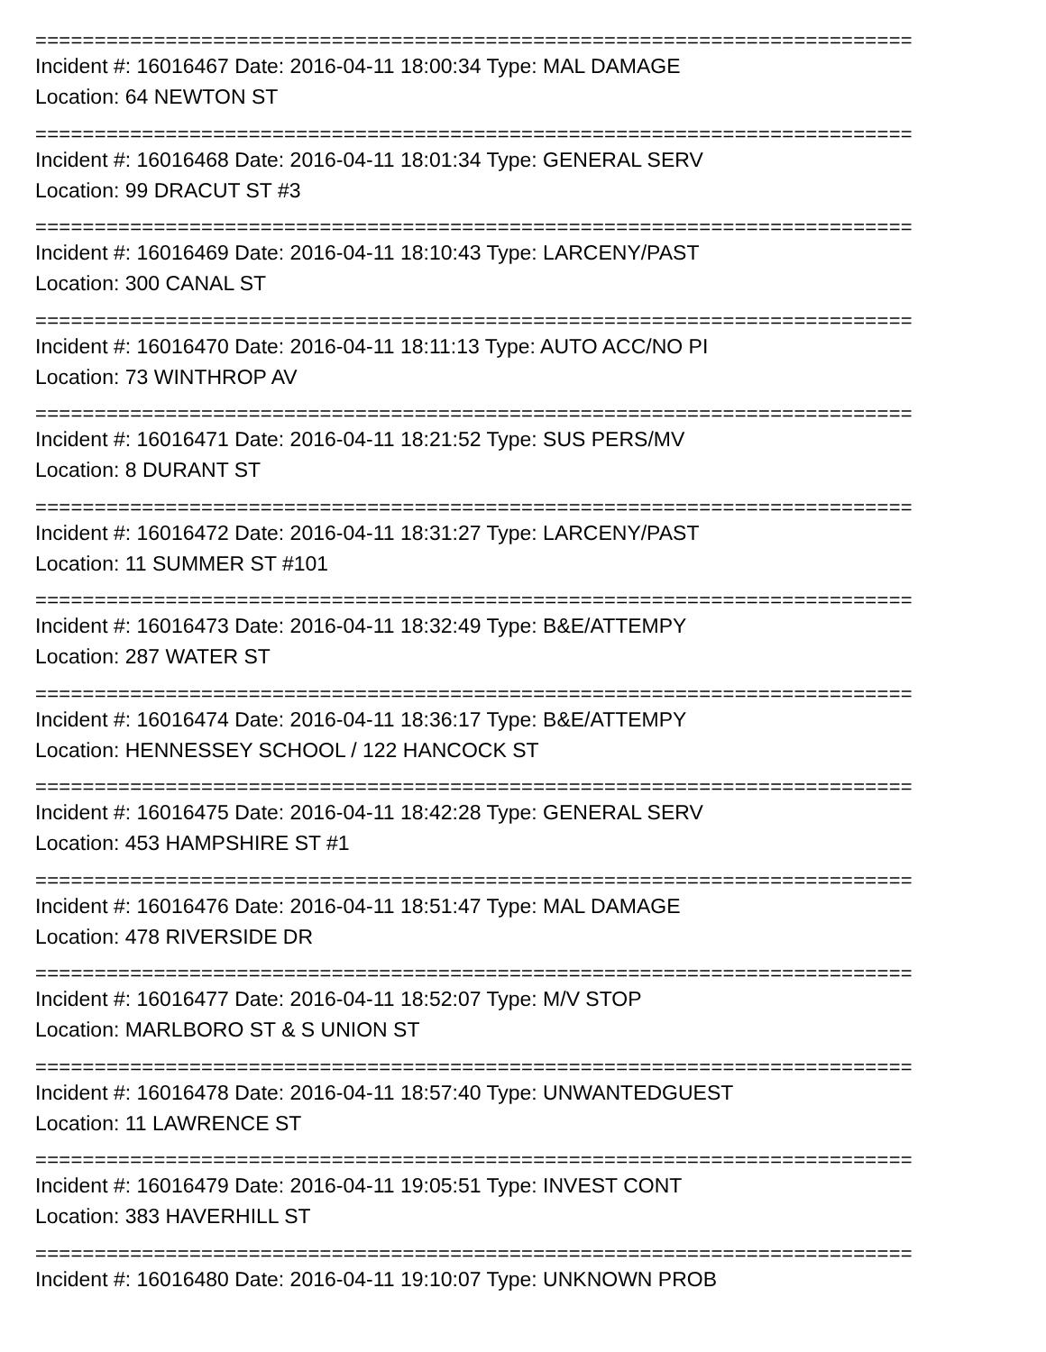==========================================================================
Incident #: 16016467 Date: 2016-04-11 18:00:34 Type: MAL DAMAGE
Location: 64 NEWTON ST
==========================================================================
Incident #: 16016468 Date: 2016-04-11 18:01:34 Type: GENERAL SERV
Location: 99 DRACUT ST #3
==========================================================================
Incident #: 16016469 Date: 2016-04-11 18:10:43 Type: LARCENY/PAST
Location: 300 CANAL ST
==========================================================================
Incident #: 16016470 Date: 2016-04-11 18:11:13 Type: AUTO ACC/NO PI
Location: 73 WINTHROP AV
==========================================================================
Incident #: 16016471 Date: 2016-04-11 18:21:52 Type: SUS PERS/MV
Location: 8 DURANT ST
==========================================================================
Incident #: 16016472 Date: 2016-04-11 18:31:27 Type: LARCENY/PAST
Location: 11 SUMMER ST #101
==========================================================================
Incident #: 16016473 Date: 2016-04-11 18:32:49 Type: B&E/ATTEMPY
Location: 287 WATER ST
==========================================================================
Incident #: 16016474 Date: 2016-04-11 18:36:17 Type: B&E/ATTEMPY
Location: HENNESSEY SCHOOL / 122 HANCOCK ST
==========================================================================
Incident #: 16016475 Date: 2016-04-11 18:42:28 Type: GENERAL SERV
Location: 453 HAMPSHIRE ST #1
==========================================================================
Incident #: 16016476 Date: 2016-04-11 18:51:47 Type: MAL DAMAGE
Location: 478 RIVERSIDE DR
==========================================================================
Incident #: 16016477 Date: 2016-04-11 18:52:07 Type: M/V STOP
Location: MARLBORO ST & S UNION ST
==========================================================================
Incident #: 16016478 Date: 2016-04-11 18:57:40 Type: UNWANTEDGUEST
Location: 11 LAWRENCE ST
==========================================================================
Incident #: 16016479 Date: 2016-04-11 19:05:51 Type: INVEST CONT
Location: 383 HAVERHILL ST
==========================================================================
Incident #: 16016480 Date: 2016-04-11 19:10:07 Type: UNKNOWN PROB